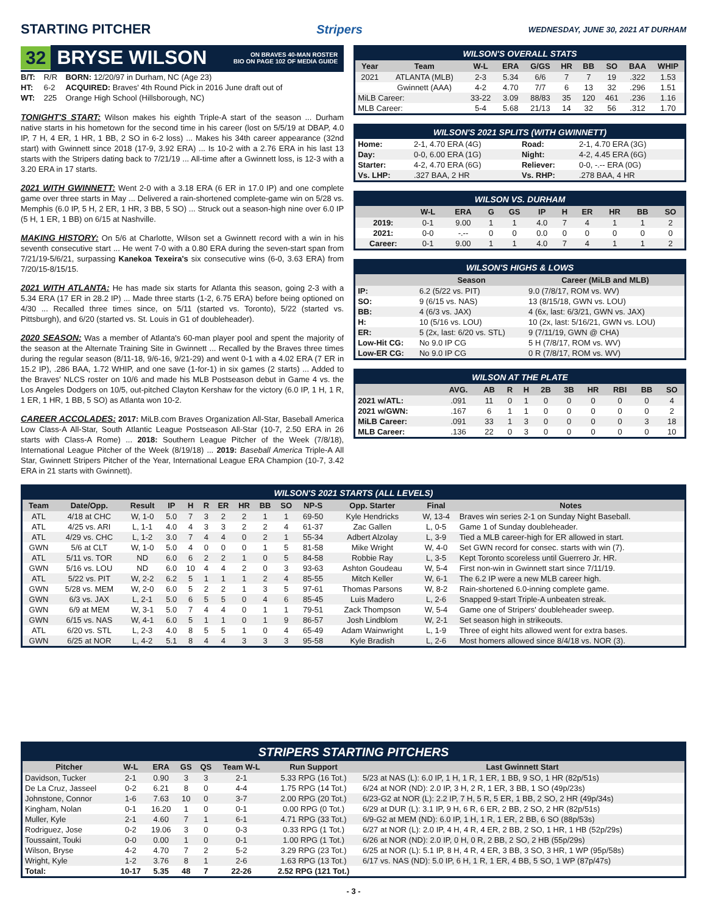STARTING PITCHER Stripers WEDNESDAY, JUNE 30, 2021 AT DURHAM
32 BRYSE WILSON ON BRAVES 40-MAN ROSTER
BIO ON PAGE 102 OF MEDIA GUIDE
| B/T: | R/R | BORN: 12/20/97 in Durham, NC (Age 23) |
| HT: | 6-2 | ACQUIRED: Braves' 4th Round Pick in 2016 June draft out of |
| WT: | 225 | Orange High School (Hillsborough, NC) |
TONIGHT'S START: Wilson makes his eighth Triple-A start of the season ... Durham native starts in his hometown for the second time in his career (lost on 5/5/19 at DBAP, 4.0 IP, 7 H, 4 ER, 1 HR, 1 BB, 2 SO in 6-2 loss) ... Makes his 34th career appearance (32nd start) with Gwinnett since 2018 (17-9, 3.92 ERA) ... Is 10-2 with a 2.76 ERA in his last 13 starts with the Stripers dating back to 7/21/19 ... All-time after a Gwinnett loss, is 12-3 with a 3.20 ERA in 17 starts.
2021 WITH GWINNETT: Went 2-0 with a 3.18 ERA (6 ER in 17.0 IP) and one complete game over three starts in May ... Delivered a rain-shortened complete-game win on 5/28 vs. Memphis (6.0 IP, 5 H, 2 ER, 1 HR, 3 BB, 5 SO) ... Struck out a season-high nine over 6.0 IP (5 H, 1 ER, 1 BB) on 6/15 at Nashville.
MAKING HISTORY: On 5/6 at Charlotte, Wilson set a Gwinnett record with a win in his seventh consecutive start ... He went 7-0 with a 0.80 ERA during the seven-start span from 7/21/19-5/6/21, surpassing Kanekoa Texeira's six consecutive wins (6-0, 3.63 ERA) from 7/20/15-8/15/15.
2021 WITH ATLANTA: He has made six starts for Atlanta this season, going 2-3 with a 5.34 ERA (17 ER in 28.2 IP) ... Made three starts (1-2, 6.75 ERA) before being optioned on 4/30 ... Recalled three times since, on 5/11 (started vs. Toronto), 5/22 (started vs. Pittsburgh), and 6/20 (started vs. St. Louis in G1 of doubleheader).
2020 SEASON: Was a member of Atlanta's 60-man player pool and spent the majority of the season at the Alternate Training Site in Gwinnett ... Recalled by the Braves three times during the regular season (8/11-18, 9/6-16, 9/21-29) and went 0-1 with a 4.02 ERA (7 ER in 15.2 IP), .286 BAA, 1.72 WHIP, and one save (1-for-1) in six games (2 starts) ... Added to the Braves' NLCS roster on 10/6 and made his MLB Postseason debut in Game 4 vs. the Los Angeles Dodgers on 10/5, out-pitched Clayton Kershaw for the victory (6.0 IP, 1 H, 1 R, 1 ER, 1 HR, 1 BB, 5 SO) as Atlanta won 10-2.
CAREER ACCOLADES: 2017: MiLB.com Braves Organization All-Star, Baseball America Low Class-A All-Star, South Atlantic League Postseason All-Star (10-7, 2.50 ERA in 26 starts with Class-A Rome) ... 2018: Southern League Pitcher of the Week (7/8/18), International League Pitcher of the Week (8/19/18) ... 2019: Baseball America Triple-A All Star, Gwinnett Stripers Pitcher of the Year, International League ERA Champion (10-7, 3.42 ERA in 21 starts with Gwinnett).
WILSON'S OVERALL STATS
| Year | Team | W-L | ERA | G/GS | HR | BB | SO | BAA | WHIP |
| --- | --- | --- | --- | --- | --- | --- | --- | --- | --- |
| 2021 | ATLANTA (MLB) | 2-3 | 5.34 | 6/6 | 7 | 7 | 19 | .322 | 1.53 |
| | Gwinnett (AAA) | 4-2 | 4.70 | 7/7 | 6 | 13 | 32 | .296 | 1.51 |
| MiLB Career: | | 33-22 | 3.09 | 88/83 | 35 | 120 | 461 | .236 | 1.16 |
| MLB Career: | | 5-4 | 5.68 | 21/13 | 14 | 32 | 56 | .312 | 1.70 |
WILSON'S 2021 SPLITS (WITH GWINNETT)
| Home: | 2-1, 4.70 ERA (4G) | Road: | 2-1, 4.70 ERA (3G) |
| Day: | 0-0, 6.00 ERA (1G) | Night: | 4-2, 4.45 ERA (6G) |
| Starter: | 4-2, 4.70 ERA (6G) | Reliever: | 0-0, -.-- ERA (0G) |
| Vs. LHP: | .327 BAA, 2 HR | Vs. RHP: | .278 BAA, 4 HR |
WILSON VS. DURHAM
| | W-L | ERA | G | GS | IP | H | ER | HR | BB | SO |
| --- | --- | --- | --- | --- | --- | --- | --- | --- | --- | --- |
| 2019: | 0-1 | 9.00 | 1 | 1 | 4.0 | 7 | 4 | 1 | 1 | 2 |
| 2021: | 0-0 | -.-- | 0 | 0 | 0.0 | 0 | 0 | 0 | 0 | 0 |
| Career: | 0-1 | 9.00 | 1 | 1 | 4.0 | 7 | 4 | 1 | 1 | 2 |
WILSON'S HIGHS & LOWS
| | Season | Career (MiLB and MLB) |
| --- | --- | --- |
| IP: | 6.2 (5/22 vs. PIT) | 9.0 (7/8/17, ROM vs. WV) |
| SO: | 9 (6/15 vs. NAS) | 13 (8/15/18, GWN vs. LOU) |
| BB: | 4 (6/3 vs. JAX) | 4 (6x, last: 6/3/21, GWN vs. JAX) |
| H: | 10 (5/16 vs. LOU) | 10 (2x, last: 5/16/21, GWN vs. LOU) |
| ER: | 5 (2x, last: 6/20 vs. STL) | 9 (7/11/19, GWN @ CHA) |
| Low-Hit CG: | No 9.0 IP CG | 5 H (7/8/17, ROM vs. WV) |
| Low-ER CG: | No 9.0 IP CG | 0 R (7/8/17, ROM vs. WV) |
WILSON AT THE PLATE
| | AVG. | AB | R | H | 2B | 3B | HR | RBI | BB | SO |
| --- | --- | --- | --- | --- | --- | --- | --- | --- | --- | --- |
| 2021 w/ATL: | .091 | 11 | 0 | 1 | 0 | 0 | 0 | 0 | 0 | 4 |
| 2021 w/GWN: | .167 | 6 | 1 | 1 | 0 | 0 | 0 | 0 | 0 | 2 |
| MiLB Career: | .091 | 33 | 1 | 3 | 0 | 0 | 0 | 0 | 3 | 18 |
| MLB Career: | .136 | 22 | 0 | 3 | 0 | 0 | 0 | 0 | 0 | 10 |
WILSON'S 2021 STARTS (ALL LEVELS)
| Team | Date/Opp. | Result | IP | H | R | ER | HR | BB | SO | NP-S | Opp. Starter | Final | Notes |
| --- | --- | --- | --- | --- | --- | --- | --- | --- | --- | --- | --- | --- | --- |
| ATL | 4/18 at CHC | W, 1-0 | 5.0 | 7 | 3 | 2 | 2 | 1 | 1 | 69-50 | Kyle Hendricks | W, 13-4 | Braves win series 2-1 on Sunday Night Baseball. |
| ATL | 4/25 vs. ARI | L, 1-1 | 4.0 | 4 | 3 | 3 | 2 | 2 | 4 | 61-37 | Zac Gallen | L, 0-5 | Game 1 of Sunday doubleheader. |
| ATL | 4/29 vs. CHC | L, 1-2 | 3.0 | 7 | 4 | 4 | 0 | 2 | 1 | 55-34 | Adbert Alzolay | L, 3-9 | Tied a MLB career-high for ER allowed in start. |
| GWN | 5/6 at CLT | W, 1-0 | 5.0 | 4 | 0 | 0 | 0 | 1 | 5 | 81-58 | Mike Wright | W, 4-0 | Set GWN record for consec. starts with win (7). |
| ATL | 5/11 vs. TOR | ND | 6.0 | 6 | 2 | 2 | 1 | 0 | 5 | 84-58 | Robbie Ray | L, 3-5 | Kept Toronto scoreless until Guerrero Jr. HR. |
| GWN | 5/16 vs. LOU | ND | 6.0 | 10 | 4 | 4 | 2 | 0 | 3 | 93-63 | Ashton Goudeau | W, 5-4 | First non-win in Gwinnett start since 7/11/19. |
| ATL | 5/22 vs. PIT | W, 2-2 | 6.2 | 5 | 1 | 1 | 1 | 2 | 4 | 85-55 | Mitch Keller | W, 6-1 | The 6.2 IP were a new MLB career high. |
| GWN | 5/28 vs. MEM | W, 2-0 | 6.0 | 5 | 2 | 2 | 1 | 3 | 5 | 97-61 | Thomas Parsons | W, 8-2 | Rain-shortened 6.0-inning complete game. |
| GWN | 6/3 vs. JAX | L, 2-1 | 5.0 | 6 | 5 | 5 | 0 | 4 | 6 | 85-45 | Luis Madero | L, 2-6 | Snapped 9-start Triple-A unbeaten streak. |
| GWN | 6/9 at MEM | W, 3-1 | 5.0 | 7 | 4 | 4 | 0 | 1 | 1 | 79-51 | Zack Thompson | W, 5-4 | Game one of Stripers' doubleheader sweep. |
| GWN | 6/15 vs. NAS | W, 4-1 | 6.0 | 5 | 1 | 1 | 0 | 1 | 9 | 86-57 | Josh Lindblom | W, 2-1 | Set season high in strikeouts. |
| ATL | 6/20 vs. STL | L, 2-3 | 4.0 | 8 | 5 | 5 | 1 | 0 | 4 | 65-49 | Adam Wainwright | L, 1-9 | Three of eight hits allowed went for extra bases. |
| GWN | 6/25 at NOR | L, 4-2 | 5.1 | 8 | 4 | 4 | 3 | 3 | 3 | 95-58 | Kyle Bradish | L, 2-6 | Most homers allowed since 8/4/18 vs. NOR (3). |
STRIPERS STARTING PITCHERS
| Pitcher | W-L | ERA | GS | QS | Team W-L | Run Support | Last Gwinnett Start |
| --- | --- | --- | --- | --- | --- | --- | --- |
| Davidson, Tucker | 2-1 | 0.90 | 3 | 3 | 2-1 | 5.33 RPG (16 Tot.) | 5/23 at NAS (L): 6.0 IP, 1 H, 1 R, 1 ER, 1 BB, 9 SO, 1 HR (82p/51s) |
| De La Cruz, Jasseel | 0-2 | 6.21 | 8 | 0 | 4-4 | 1.75 RPG (14 Tot.) | 6/24 at NOR (ND): 2.0 IP, 3 H, 2 R, 1 ER, 3 BB, 1 SO (49p/23s) |
| Johnstone, Connor | 1-6 | 7.63 | 10 | 0 | 3-7 | 2.00 RPG (20 Tot.) | 6/23-G2 at NOR (L): 2.2 IP, 7 H, 5 R, 5 ER, 1 BB, 2 SO, 2 HR (49p/34s) |
| Kingham, Nolan | 0-1 | 16.20 | 1 | 0 | 0-1 | 0.00 RPG (0 Tot.) | 6/29 at DUR (L): 3.1 IP, 9 H, 6 R, 6 ER, 2 BB, 2 SO, 2 HR (82p/51s) |
| Muller, Kyle | 2-1 | 4.60 | 7 | 1 | 6-1 | 4.71 RPG (33 Tot.) | 6/9-G2 at MEM (ND): 6.0 IP, 1 H, 1 R, 1 ER, 2 BB, 6 SO (88p/53s) |
| Rodriguez, Jose | 0-2 | 19.06 | 3 | 0 | 0-3 | 0.33 RPG (1 Tot.) | 6/27 at NOR (L): 2.0 IP, 4 H, 4 R, 4 ER, 2 BB, 2 SO, 1 HR, 1 HB (52p/29s) |
| Toussaint, Touki | 0-0 | 0.00 | 1 | 0 | 0-1 | 1.00 RPG (1 Tot.) | 6/26 at NOR (ND): 2.0 IP, 0 H, 0 R, 2 BB, 2 SO, 2 HB (55p/29s) |
| Wilson, Bryse | 4-2 | 4.70 | 7 | 2 | 5-2 | 3.29 RPG (23 Tot.) | 6/25 at NOR (L): 5.1 IP, 8 H, 4 R, 4 ER, 3 BB, 3 SO, 3 HR, 1 WP (95p/58s) |
| Wright, Kyle | 1-2 | 3.76 | 8 | 1 | 2-6 | 1.63 RPG (13 Tot.) | 6/17 vs. NAS (ND): 5.0 IP, 6 H, 1 R, 1 ER, 4 BB, 5 SO, 1 WP (87p/47s) |
| Total: | 10-17 | 5.35 | 48 | 7 | 22-26 | 2.52 RPG (121 Tot.) | |
- 3 -